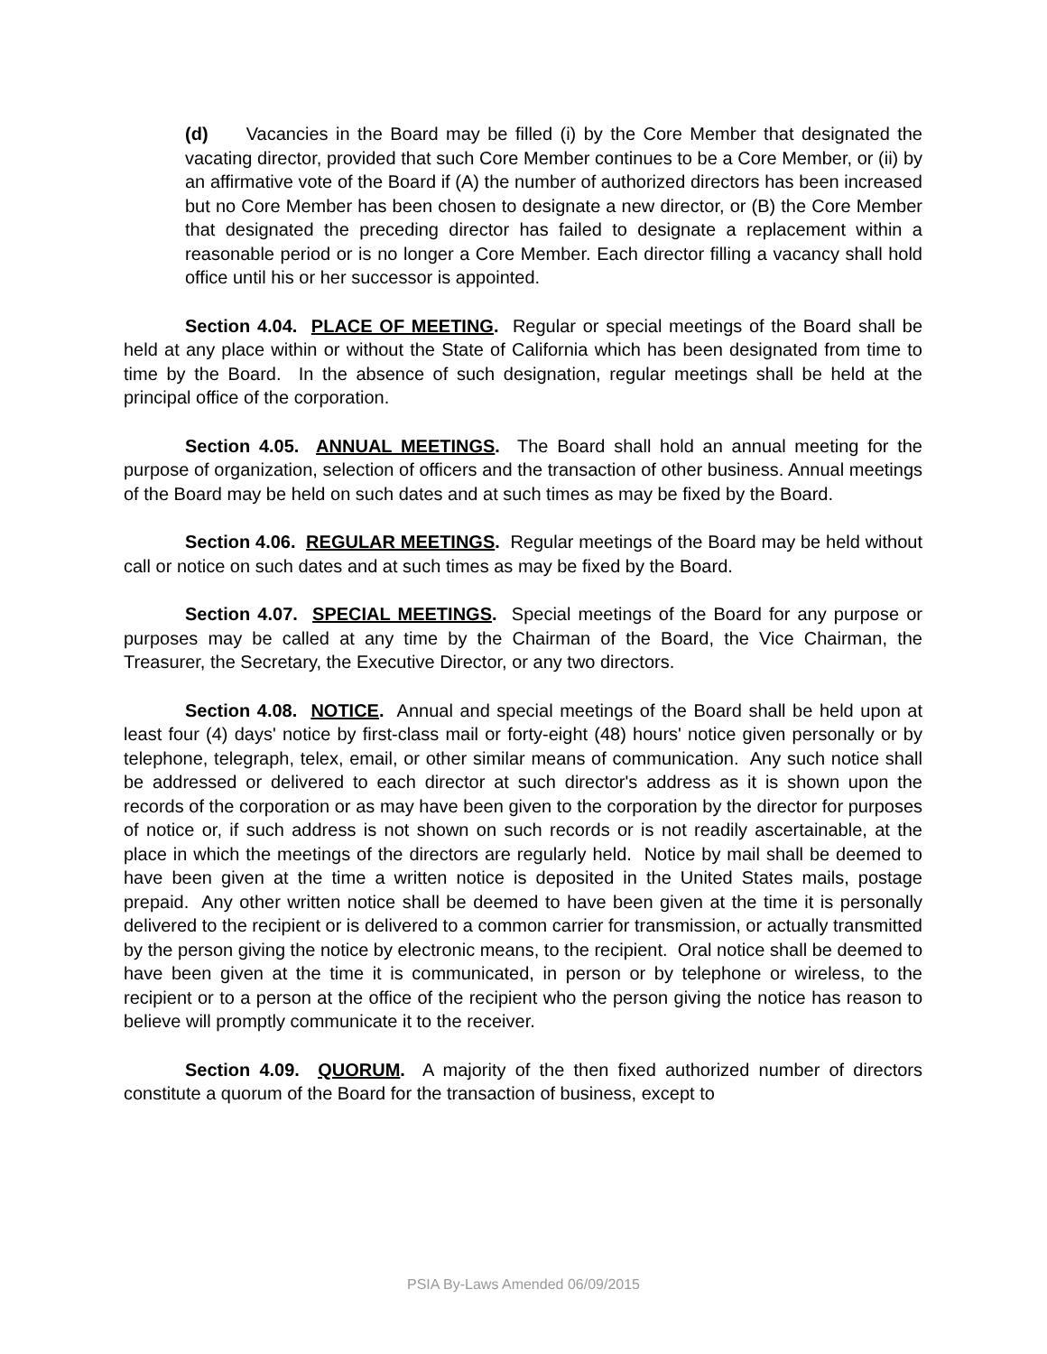(d) Vacancies in the Board may be filled (i) by the Core Member that designated the vacating director, provided that such Core Member continues to be a Core Member, or (ii) by an affirmative vote of the Board if (A) the number of authorized directors has been increased but no Core Member has been chosen to designate a new director, or (B) the Core Member that designated the preceding director has failed to designate a replacement within a reasonable period or is no longer a Core Member. Each director filling a vacancy shall hold office until his or her successor is appointed.
Section 4.04. PLACE OF MEETING. Regular or special meetings of the Board shall be held at any place within or without the State of California which has been designated from time to time by the Board. In the absence of such designation, regular meetings shall be held at the principal office of the corporation.
Section 4.05. ANNUAL MEETINGS. The Board shall hold an annual meeting for the purpose of organization, selection of officers and the transaction of other business. Annual meetings of the Board may be held on such dates and at such times as may be fixed by the Board.
Section 4.06. REGULAR MEETINGS. Regular meetings of the Board may be held without call or notice on such dates and at such times as may be fixed by the Board.
Section 4.07. SPECIAL MEETINGS. Special meetings of the Board for any purpose or purposes may be called at any time by the Chairman of the Board, the Vice Chairman, the Treasurer, the Secretary, the Executive Director, or any two directors.
Section 4.08. NOTICE. Annual and special meetings of the Board shall be held upon at least four (4) days' notice by first-class mail or forty-eight (48) hours' notice given personally or by telephone, telegraph, telex, email, or other similar means of communication. Any such notice shall be addressed or delivered to each director at such director's address as it is shown upon the records of the corporation or as may have been given to the corporation by the director for purposes of notice or, if such address is not shown on such records or is not readily ascertainable, at the place in which the meetings of the directors are regularly held. Notice by mail shall be deemed to have been given at the time a written notice is deposited in the United States mails, postage prepaid. Any other written notice shall be deemed to have been given at the time it is personally delivered to the recipient or is delivered to a common carrier for transmission, or actually transmitted by the person giving the notice by electronic means, to the recipient. Oral notice shall be deemed to have been given at the time it is communicated, in person or by telephone or wireless, to the recipient or to a person at the office of the recipient who the person giving the notice has reason to believe will promptly communicate it to the receiver.
Section 4.09. QUORUM. A majority of the then fixed authorized number of directors constitute a quorum of the Board for the transaction of business, except to
PSIA By-Laws Amended 06/09/2015